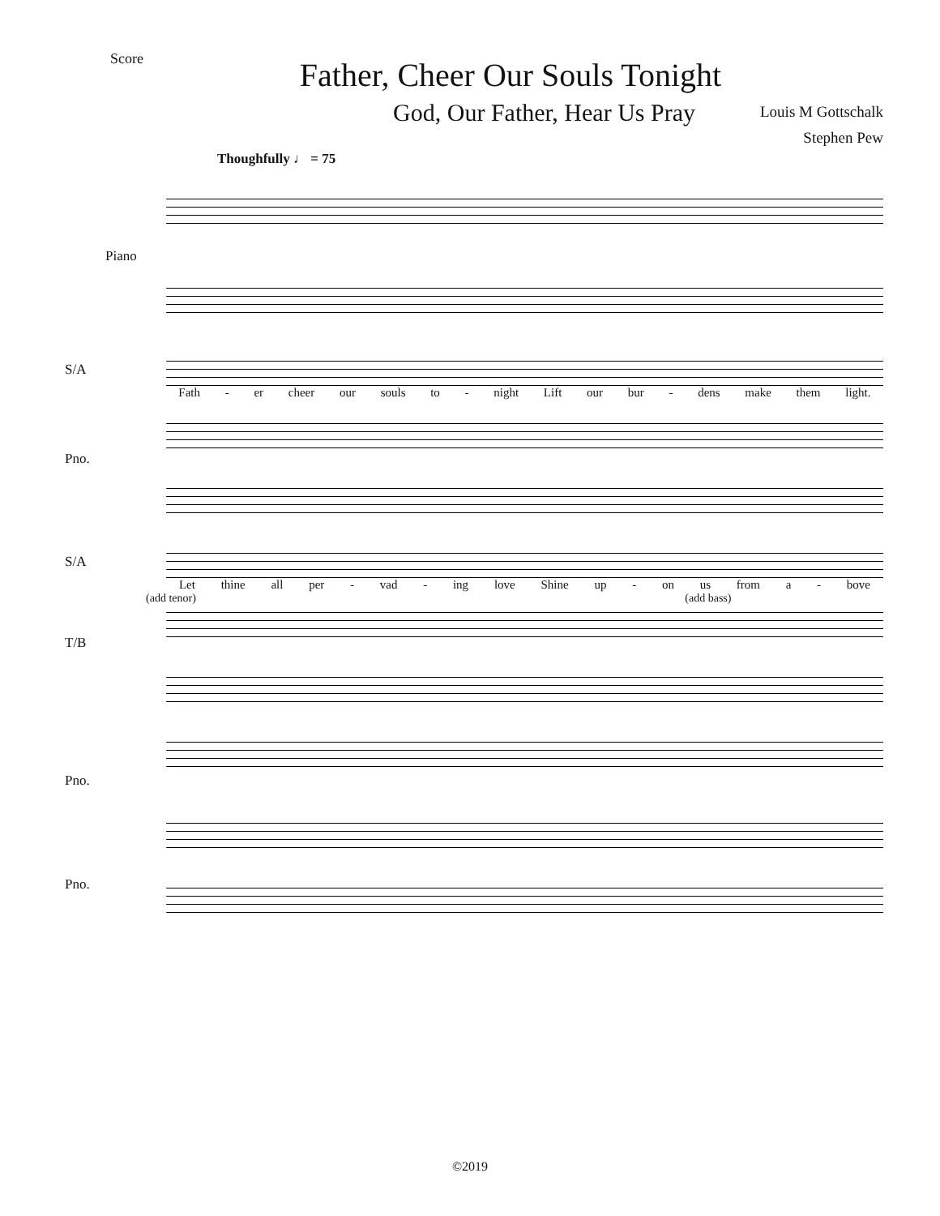Score
Father, Cheer Our Souls Tonight
God, Our Father, Hear Us Pray Louis M Gottschalk
Stephen Pew
Thoughfully ♩ = 75
Piano
S/A
Fath - er cheer our souls to - night Lift our bur - dens make them light.
Pno.
S/A
Let thine all per - vad - ing love Shine up - on us from a - bove
(add tenor) (add bass)
T/B
Pno.
Pno.
©2019